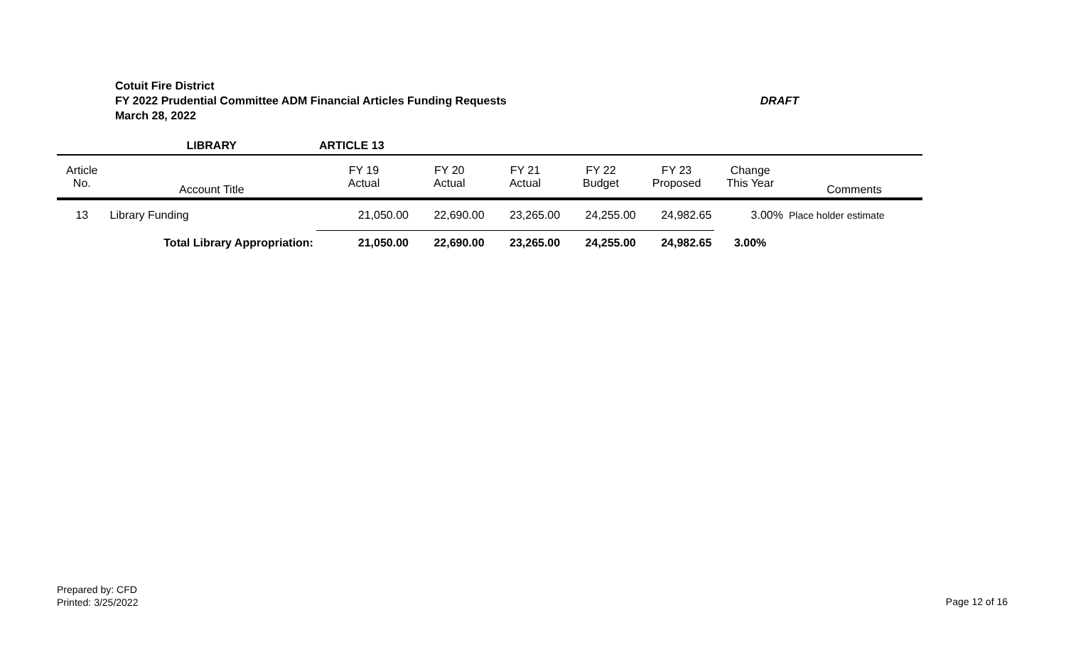DRAFT Cotuit Fire District
FY 2022 Prudential Committee ADM Financial Articles Funding Requests
March 28, 2022
| | LIBRARY | ARTICLE 13 | | | | | | |
| Article No. | Account Title | FY 19 Actual | FY 20 Actual | FY 21 Actual | FY 22 Budget | FY 23 Proposed | Change This Year | Comments |
| 13 | Library Funding | 21,050.00 | 22,690.00 | 23,265.00 | 24,255.00 | 24,982.65 | 3.00% | Place holder estimate |
| | Total Library Appropriation: | 21,050.00 | 22,690.00 | 23,265.00 | 24,255.00 | 24,982.65 | 3.00% | |
Prepared by: CFD
Printed: 3/25/2022
Page 12 of 16